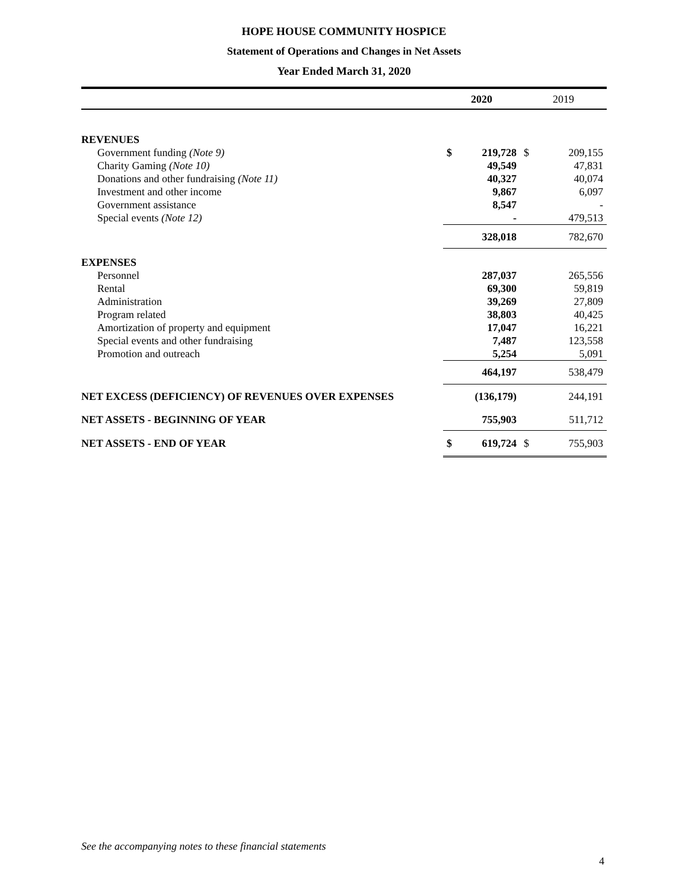HOPE HOUSE COMMUNITY HOSPICE
Statement of Operations and Changes in Net Assets
Year Ended March 31, 2020
| | 2020 | | 2019 | |
| --- | --- | --- | --- | --- |
| REVENUES | | | | |
| Government funding (Note 9) | $ | 219,728 | $ | 209,155 |
| Charity Gaming (Note 10) | | 49,549 | | 47,831 |
| Donations and other fundraising (Note 11) | | 40,327 | | 40,074 |
| Investment and other income | | 9,867 | | 6,097 |
| Government assistance | | 8,547 | | - |
| Special events (Note 12) | | - | | 479,513 |
| | | 328,018 | | 782,670 |
| EXPENSES | | | | |
| Personnel | | 287,037 | | 265,556 |
| Rental | | 69,300 | | 59,819 |
| Administration | | 39,269 | | 27,809 |
| Program related | | 38,803 | | 40,425 |
| Amortization of property and equipment | | 17,047 | | 16,221 |
| Special events and other fundraising | | 7,487 | | 123,558 |
| Promotion and outreach | | 5,254 | | 5,091 |
| | | 464,197 | | 538,479 |
| NET EXCESS (DEFICIENCY) OF REVENUES OVER EXPENSES | | (136,179) | | 244,191 |
| NET ASSETS - BEGINNING OF YEAR | | 755,903 | | 511,712 |
| NET ASSETS - END OF YEAR | $ | 619,724 | $ | 755,903 |
See the accompanying notes to these financial statements
4